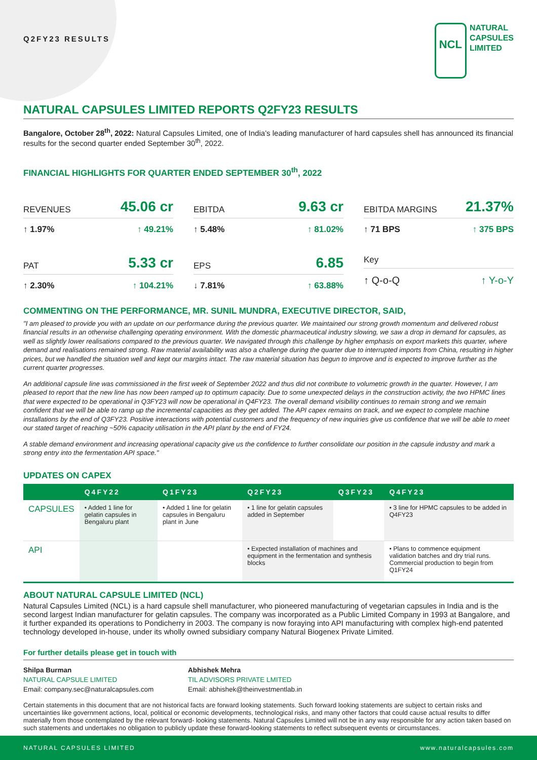Q2FY23 RESULTS
NCL
NATURAL
CAPSULES
LIMITED
NATURAL CAPSULES LIMITED REPORTS Q2FY23 RESULTS
Bangalore, October 28<sup>th</sup>, 2022: Natural Capsules Limited, one of India’s leading manufacturer of hard capsules shell has announced its financial results for the second quarter ended September 30<sup>th</sup>, 2022.
FINANCIAL HIGHLIGHTS FOR QUARTER ENDED SEPTEMBER 30<sup>th</sup>, 2022
REVENUES 45.06 cr
↑ 1.97% ↑ 49.21%
EBITDA 9.63 cr
↑ 5.48% ↑ 81.02%
EBITDA MARGINS 21.37%
↑ 71 BPS ↑ 375 BPS
PAT 5.33 cr
↑ 2.30% ↑ 104.21%
EPS 6.85
↓ 7.81% ↑ 63.88%
Key
↑ Q-o-Q ↑ Y-o-Y
COMMENTING ON THE PERFORMANCE, MR. SUNIL MUNDRA, EXECUTIVE DIRECTOR, SAID,
"I am pleased to provide you with an update on our performance during the previous quarter. We maintained our strong growth momentum and delivered robust financial results in an otherwise challenging operating environment. With the domestic pharmaceutical industry slowing, we saw a drop in demand for capsules, as well as slightly lower realisations compared to the previous quarter. We navigated through this challenge by higher emphasis on export markets this quarter, where demand and realisations remained strong. Raw material availability was also a challenge during the quarter due to interrupted imports from China, resulting in higher prices, but we handled the situation well and kept our margins intact. The raw material situation has begun to improve and is expected to improve further as the current quarter progresses.
An additional capsule line was commissioned in the first week of September 2022 and thus did not contribute to volumetric growth in the quarter. However, I am pleased to report that the new line has now been ramped up to optimum capacity. Due to some unexpected delays in the construction activity, the two HPMC lines that were expected to be operational in Q3FY23 will now be operational in Q4FY23. The overall demand visibility continues to remain strong and we remain confident that we will be able to ramp up the incremental capacities as they get added. The API capex remains on track, and we expect to complete machine installations by the end of Q3FY23. Positive interactions with potential customers and the frequency of new inquiries give us confidence that we will be able to meet our stated target of reaching ~50% capacity utilisation in the API plant by the end of FY24.
A stable demand environment and increasing operational capacity give us the confidence to further consolidate our position in the capsule industry and mark a strong entry into the fermentation API space."
UPDATES ON CAPEX
| | Q4FY22 | Q1FY23 | Q2FY23 | Q3FY23 | Q4FY23 |
| --- | --- | --- | --- | --- | --- |
| CAPSULES | • Added 1 line for gelatin capsules in Bengaluru plant | • Added 1 line for gelatin capsules in Bengaluru plant in June | • 1 line for gelatin capsules added in September | | • 3 line for HPMC capsules to be added in Q4FY23 |
| API | | | • Expected installation of machines and equipment in the fermentation and synthesis blocks | | • Plans to commence equipment validation batches and dry trial runs. Commercial production to begin from Q1FY24 |
ABOUT NATURAL CAPSULE LIMITED (NCL)
Natural Capsules Limited (NCL) is a hard capsule shell manufacturer, who pioneered manufacturing of vegetarian capsules in India and is the second largest Indian manufacturer for gelatin capsules. The company was incorporated as a Public Limited Company in 1993 at Bangalore, and it further expanded its operations to Pondicherry in 2003. The company is now foraying into API manufacturing with complex high-end patented technology developed in-house, under its wholly owned subsidiary company Natural Biogenex Private Limited.
For further details please get in touch with
Shilpa Burman
NATURAL CAPSULE LIMITED
Email: company.sec@naturalcapsules.com
Abhishek Mehra
TIL ADVISORS PRIVATE LMITED
Email: abhishek@theinvestmentlab.in
Certain statements in this document that are not historical facts are forward looking statements. Such forward looking statements are subject to certain risks and uncertainties like government actions, local, political or economic developments, technological risks, and many other factors that could cause actual results to differ materially from those contemplated by the relevant forward- looking statements. Natural Capsules Limited will not be in any way responsible for any action taken based on such statements and undertakes no obligation to publicly update these forward-looking statements to reflect subsequent events or circumstances.
NATURAL CAPSULES LIMITED www.naturalcapsules.com